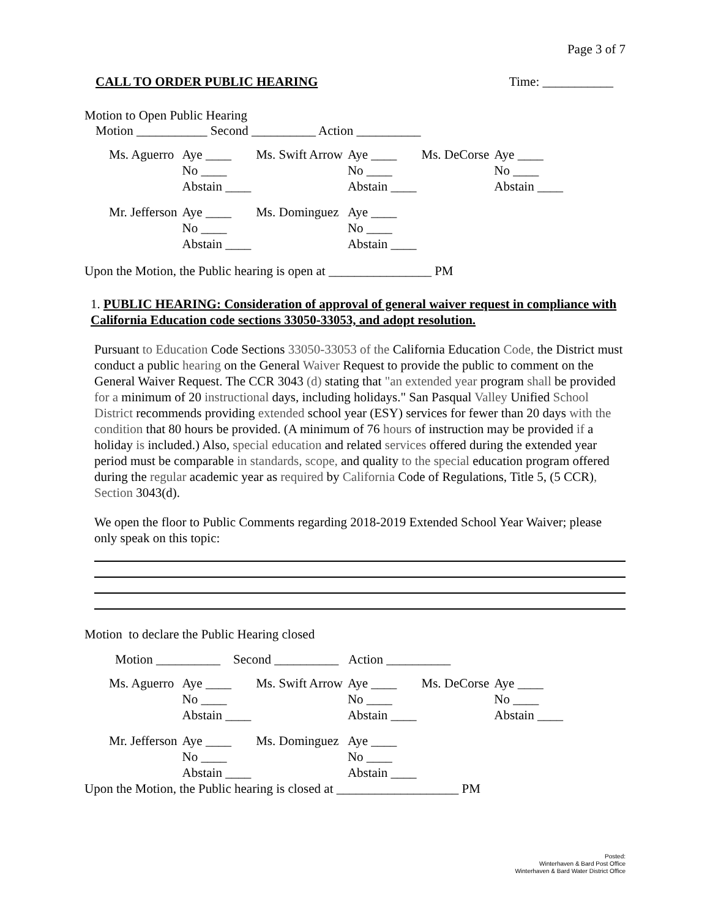Page 3 of 7
CALL TO ORDER PUBLIC HEARING Time: ___________
Motion to Open Public Hearing
Motion ___________ Second __________ Action __________
| Ms. Aguerro | Aye ____ | Ms. Swift Arrow | Aye ____ | Ms. DeCorse | Aye ____ |
| | No ____ | | No ____ | | No ____ |
| | Abstain ____ | | Abstain ____ | | Abstain ____ |
| Mr. Jefferson | Aye ____ | Ms. Dominguez | Aye ____ | | |
| | No ____ | | No ____ | | |
| | Abstain ____ | | Abstain ____ | | |
Upon the Motion, the Public hearing is open at ________________ PM
1. PUBLIC HEARING: Consideration of approval of general waiver request in compliance with California Education code sections 33050-33053, and adopt resolution.
Pursuant to Education Code Sections 33050-33053 of the California Education Code, the District must conduct a public hearing on the General Waiver Request to provide the public to comment on the General Waiver Request. The CCR 3043 (d) stating that "an extended year program shall be provided for a minimum of 20 instructional days, including holidays." San Pasqual Valley Unified School District recommends providing extended school year (ESY) services for fewer than 20 days with the condition that 80 hours be provided. (A minimum of 76 hours of instruction may be provided if a holiday is included.) Also, special education and related services offered during the extended year period must be comparable in standards, scope, and quality to the special education program offered during the regular academic year as required by California Code of Regulations, Title 5, (5 CCR), Section 3043(d).
We open the floor to Public Comments regarding 2018-2019 Extended School Year Waiver; please only speak on this topic:
Motion to declare the Public Hearing closed
Motion __________ Second __________ Action __________
| Ms. Aguerro | Aye ____ | Ms. Swift Arrow | Aye ____ | Ms. DeCorse | Aye ____ |
| | No ____ | | No ____ | | No ____ |
| | Abstain ____ | | Abstain ____ | | Abstain ____ |
| Mr. Jefferson | Aye ____ | Ms. Dominguez | Aye ____ | | |
| | No ____ | | No ____ | | |
| | Abstain ____ | | Abstain ____ | | |
Upon the Motion, the Public hearing is closed at ___________________ PM
Posted:
Winterhaven & Bard Post Office
Winterhaven & Bard Water District Office